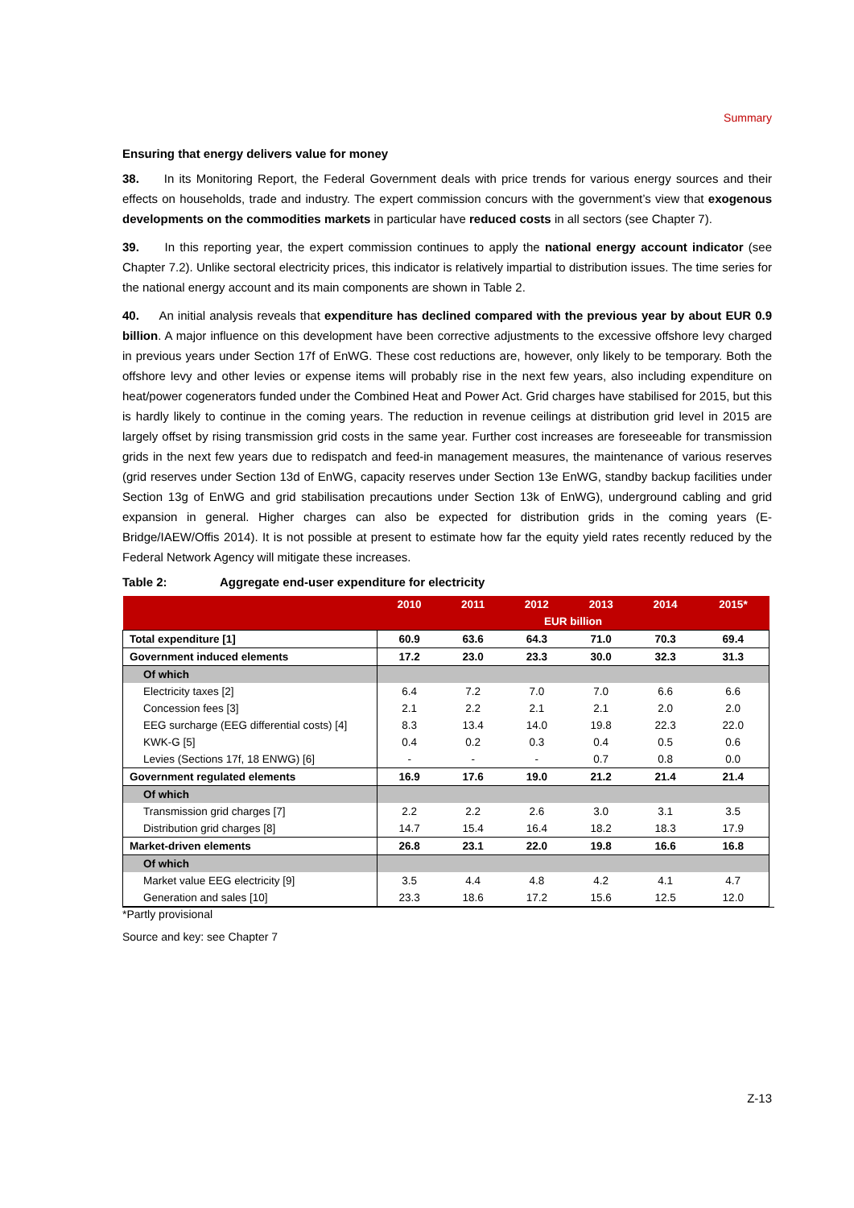Summary
Ensuring that energy delivers value for money
38. In its Monitoring Report, the Federal Government deals with price trends for various energy sources and their effects on households, trade and industry. The expert commission concurs with the government’s view that exogenous developments on the commodities markets in particular have reduced costs in all sectors (see Chapter 7).
39. In this reporting year, the expert commission continues to apply the national energy account indicator (see Chapter 7.2). Unlike sectoral electricity prices, this indicator is relatively impartial to distribution issues. The time series for the national energy account and its main components are shown in Table 2.
40. An initial analysis reveals that expenditure has declined compared with the previous year by about EUR 0.9 billion. A major influence on this development have been corrective adjustments to the excessive offshore levy charged in previous years under Section 17f of EnWG. These cost reductions are, however, only likely to be temporary. Both the offshore levy and other levies or expense items will probably rise in the next few years, also including expenditure on heat/power cogenerators funded under the Combined Heat and Power Act. Grid charges have stabilised for 2015, but this is hardly likely to continue in the coming years. The reduction in revenue ceilings at distribution grid level in 2015 are largely offset by rising transmission grid costs in the same year. Further cost increases are foreseeable for transmission grids in the next few years due to redispatch and feed-in management measures, the maintenance of various reserves (grid reserves under Section 13d of EnWG, capacity reserves under Section 13e EnWG, standby backup facilities under Section 13g of EnWG and grid stabilisation precautions under Section 13k of EnWG), underground cabling and grid expansion in general. Higher charges can also be expected for distribution grids in the coming years (E-Bridge/IAEW/Offis 2014). It is not possible at present to estimate how far the equity yield rates recently reduced by the Federal Network Agency will mitigate these increases.
Table 2: Aggregate end-user expenditure for electricity
| | 2010 | 2011 | 2012 | 2013 | 2014 | 2015* |
| --- | --- | --- | --- | --- | --- | --- |
| | EUR billion | | | | | |
| Total expenditure [1] | 60.9 | 63.6 | 64.3 | 71.0 | 70.3 | 69.4 |
| Government induced elements | 17.2 | 23.0 | 23.3 | 30.0 | 32.3 | 31.3 |
| Of which | | | | | | |
| Electricity taxes [2] | 6.4 | 7.2 | 7.0 | 7.0 | 6.6 | 6.6 |
| Concession fees [3] | 2.1 | 2.2 | 2.1 | 2.1 | 2.0 | 2.0 |
| EEG surcharge (EEG differential costs) [4] | 8.3 | 13.4 | 14.0 | 19.8 | 22.3 | 22.0 |
| KWK-G [5] | 0.4 | 0.2 | 0.3 | 0.4 | 0.5 | 0.6 |
| Levies (Sections 17f, 18 ENWG) [6] | - | - | - | 0.7 | 0.8 | 0.0 |
| Government regulated elements | 16.9 | 17.6 | 19.0 | 21.2 | 21.4 | 21.4 |
| Of which | | | | | | |
| Transmission grid charges [7] | 2.2 | 2.2 | 2.6 | 3.0 | 3.1 | 3.5 |
| Distribution grid charges [8] | 14.7 | 15.4 | 16.4 | 18.2 | 18.3 | 17.9 |
| Market-driven elements | 26.8 | 23.1 | 22.0 | 19.8 | 16.6 | 16.8 |
| Of which | | | | | | |
| Market value EEG electricity [9] | 3.5 | 4.4 | 4.8 | 4.2 | 4.1 | 4.7 |
| Generation and sales [10] | 23.3 | 18.6 | 17.2 | 15.6 | 12.5 | 12.0 |
*Partly provisional
Source and key: see Chapter 7
Z-13